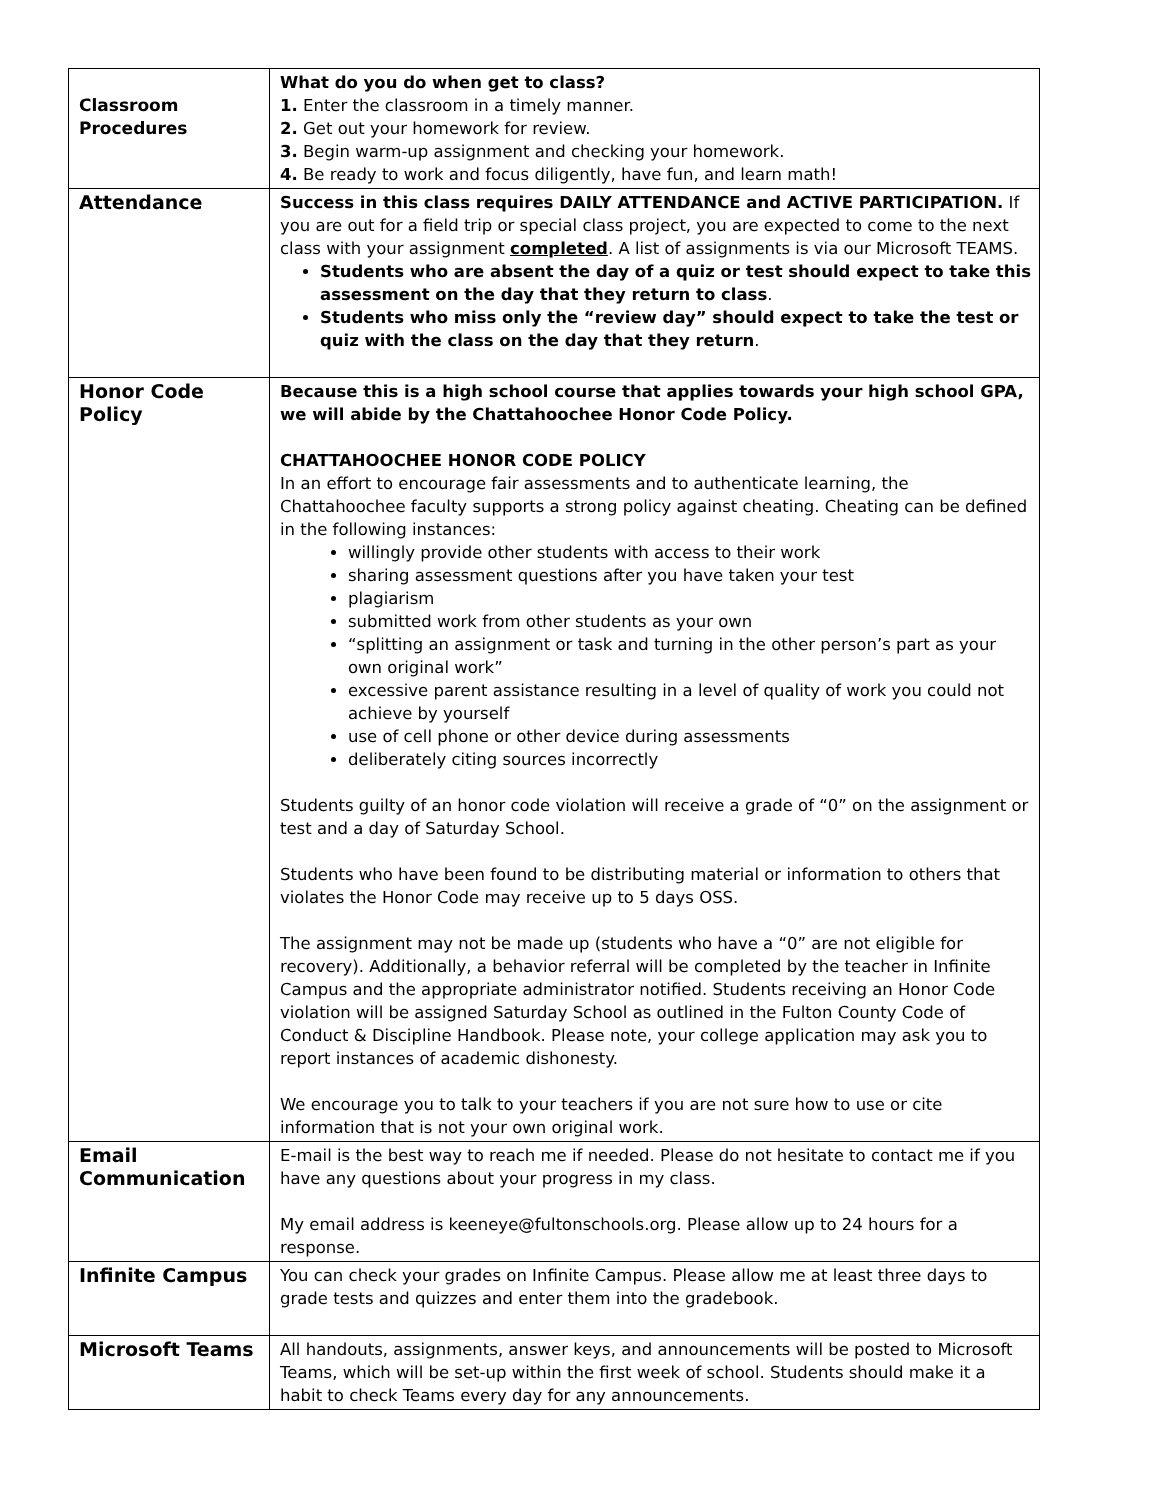| Classroom Procedures | What do you do when get to class? 1. Enter the classroom in a timely manner. 2. Get out your homework for review. 3. Begin warm-up assignment and checking your homework. 4. Be ready to work and focus diligently, have fun, and learn math! |
| Attendance | Success in this class requires DAILY ATTENDANCE and ACTIVE PARTICIPATION. If you are out for a field trip or special class project, you are expected to come to the next class with your assignment completed . A list of assignments is via our Microsoft TEAMS. Students who are absent the day of a quiz or test should expect to take this assessment on the day that they return to class . Students who miss only the “review day” should expect to take the test or quiz with the class on the day that they return . |
| Honor Code Policy | Because this is a high school course that applies towards your high school GPA, we will abide by the Chattahoochee Honor Code Policy. CHATTAHOOCHEE HONOR CODE POLICY In an effort to encourage fair assessments and to authenticate learning, the Chattahoochee faculty supports a strong policy against cheating. Cheating can be defined in the following instances: willingly provide other students with access to their work sharing assessment questions after you have taken your test plagiarism submitted work from other students as your own “splitting an assignment or task and turning in the other person’s part as your own original work” excessive parent assistance resulting in a level of quality of work you could not achieve by yourself use of cell phone or other device during assessments deliberately citing sources incorrectly Students guilty of an honor code violation will receive a grade of “0” on the assignment or test and a day of Saturday School. Students who have been found to be distributing material or information to others that violates the Honor Code may receive up to 5 days OSS. The assignment may not be made up (students who have a “0” are not eligible for recovery). Additionally, a behavior referral will be completed by the teacher in Infinite Campus and the appropriate administrator notified. Students receiving an Honor Code violation will be assigned Saturday School as outlined in the Fulton County Code of Conduct & Discipline Handbook. Please note, your college application may ask you to report instances of academic dishonesty. We encourage you to talk to your teachers if you are not sure how to use or cite information that is not your own original work. |
| Email Communication | E-mail is the best way to reach me if needed. Please do not hesitate to contact me if you have any questions about your progress in my class. My email address is keeneye@fultonschools.org. Please allow up to 24 hours for a response. |
| Infinite Campus | You can check your grades on Infinite Campus. Please allow me at least three days to grade tests and quizzes and enter them into the gradebook. |
| Microsoft Teams | All handouts, assignments, answer keys, and announcements will be posted to Microsoft Teams, which will be set-up within the first week of school. Students should make it a habit to check Teams every day for any announcements. |